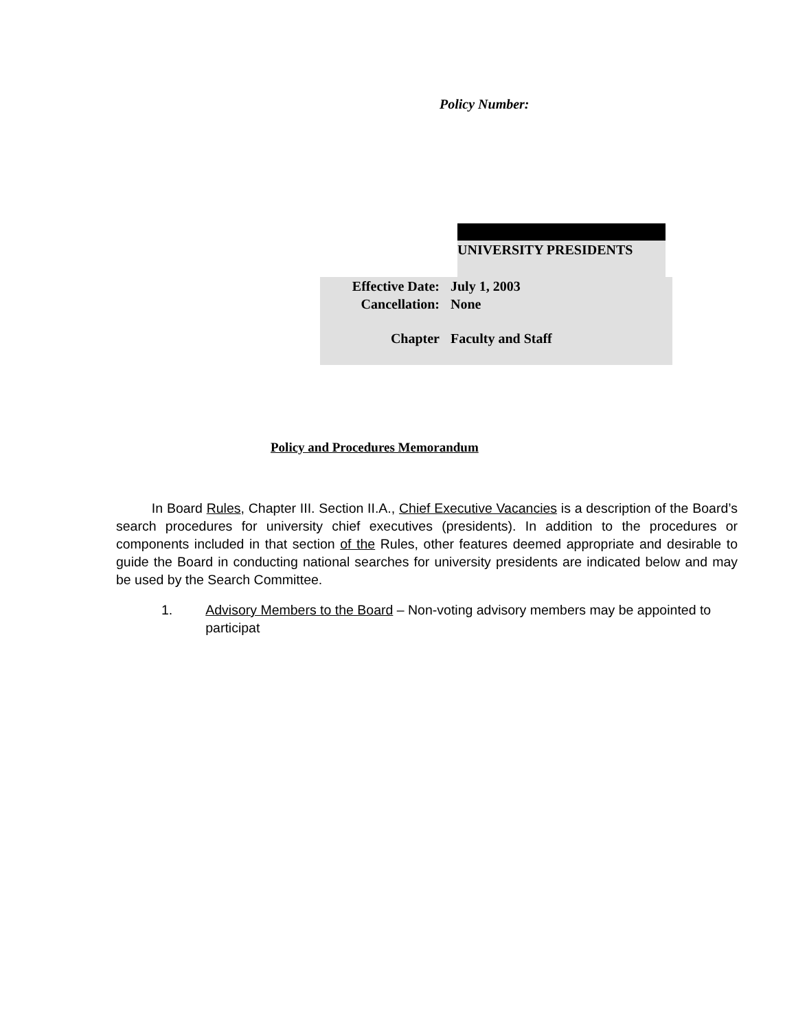Policy Number:
UNIVERSITY PRESIDENTS
Effective Date: July 1, 2003
Cancellation: None
Chapter Faculty and Staff
Policy and Procedures Memorandum
In Board Rules, Chapter III. Section II.A., Chief Executive Vacancies is a description of the Board’s search procedures for university chief executives (presidents). In addition to the procedures or components included in that section of the Rules, other features deemed appropriate and desirable to guide the Board in conducting national searches for university presidents are indicated below and may be used by the Search Committee.
1. Advisory Members to the Board – Non-voting advisory members may be appointed to participat